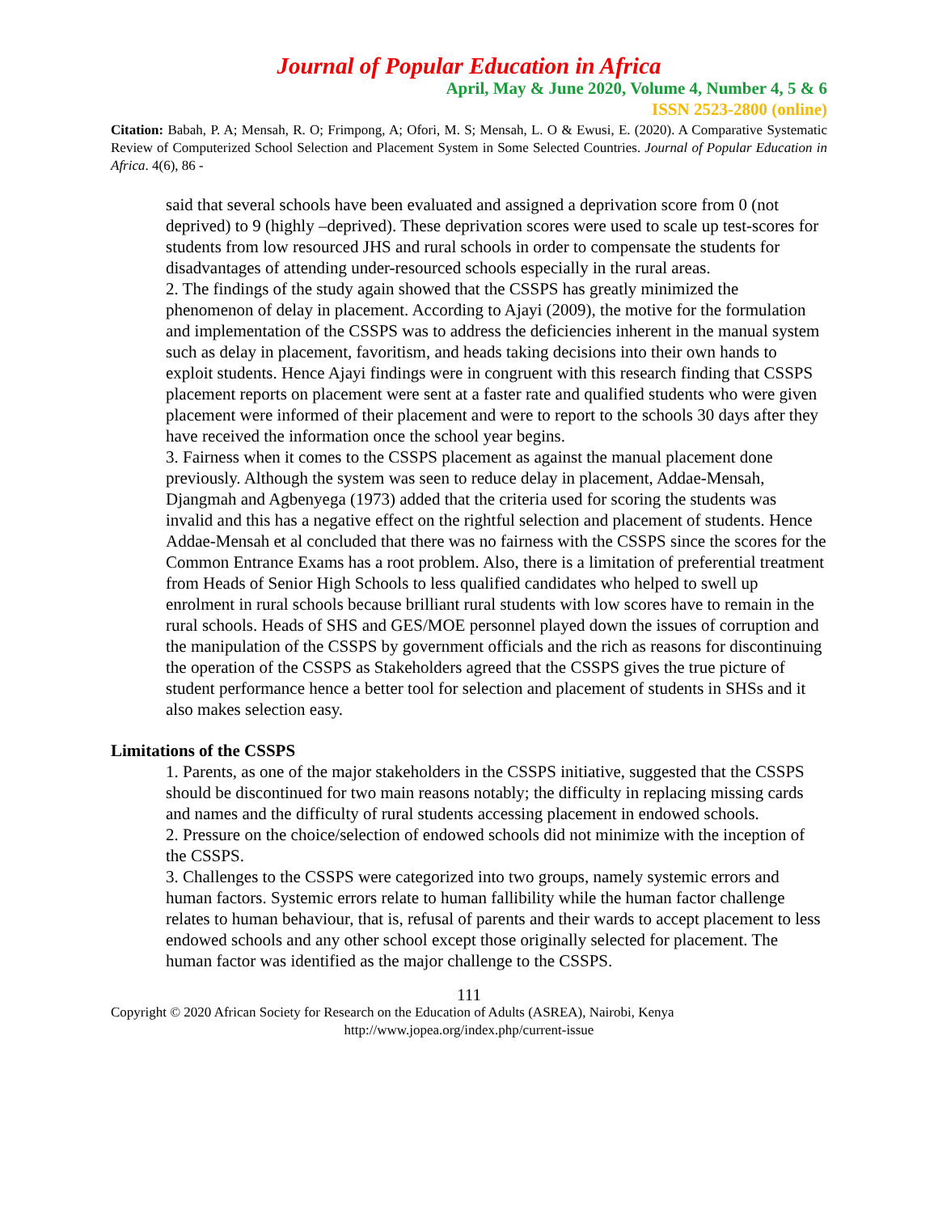Journal of Popular Education in Africa
April, May & June 2020, Volume 4, Number 4, 5 & 6
ISSN 2523-2800 (online)
Citation: Babah, P. A; Mensah, R. O; Frimpong, A; Ofori, M. S; Mensah, L. O & Ewusi, E. (2020). A Comparative Systematic Review of Computerized School Selection and Placement System in Some Selected Countries. Journal of Popular Education in Africa. 4(6), 86 -
said that several schools have been evaluated and assigned a deprivation score from 0 (not deprived) to 9 (highly –deprived). These deprivation scores were used to scale up test-scores for students from low resourced JHS and rural schools in order to compensate the students for disadvantages of attending under-resourced schools especially in the rural areas.
2. The findings of the study again showed that the CSSPS has greatly minimized the phenomenon of delay in placement. According to Ajayi (2009), the motive for the formulation and implementation of the CSSPS was to address the deficiencies inherent in the manual system such as delay in placement, favoritism, and heads taking decisions into their own hands to exploit students. Hence Ajayi findings were in congruent with this research finding that CSSPS placement reports on placement were sent at a faster rate and qualified students who were given placement were informed of their placement and were to report to the schools 30 days after they have received the information once the school year begins.
3. Fairness when it comes to the CSSPS placement as against the manual placement done previously. Although the system was seen to reduce delay in placement, Addae-Mensah, Djangmah and Agbenyega (1973) added that the criteria used for scoring the students was invalid and this has a negative effect on the rightful selection and placement of students. Hence Addae-Mensah et al concluded that there was no fairness with the CSSPS since the scores for the Common Entrance Exams has a root problem. Also, there is a limitation of preferential treatment from Heads of Senior High Schools to less qualified candidates who helped to swell up enrolment in rural schools because brilliant rural students with low scores have to remain in the rural schools. Heads of SHS and GES/MOE personnel played down the issues of corruption and the manipulation of the CSSPS by government officials and the rich as reasons for discontinuing the operation of the CSSPS as Stakeholders agreed that the CSSPS gives the true picture of student performance hence a better tool for selection and placement of students in SHSs and it also makes selection easy.
Limitations of the CSSPS
1. Parents, as one of the major stakeholders in the CSSPS initiative, suggested that the CSSPS should be discontinued for two main reasons notably; the difficulty in replacing missing cards and names and the difficulty of rural students accessing placement in endowed schools.
2. Pressure on the choice/selection of endowed schools did not minimize with the inception of the CSSPS.
3. Challenges to the CSSPS were categorized into two groups, namely systemic errors and human factors. Systemic errors relate to human fallibility while the human factor challenge relates to human behaviour, that is, refusal of parents and their wards to accept placement to less endowed schools and any other school except those originally selected for placement. The human factor was identified as the major challenge to the CSSPS.
111
Copyright © 2020 African Society for Research on the Education of Adults (ASREA), Nairobi, Kenya
http://www.jopea.org/index.php/current-issue